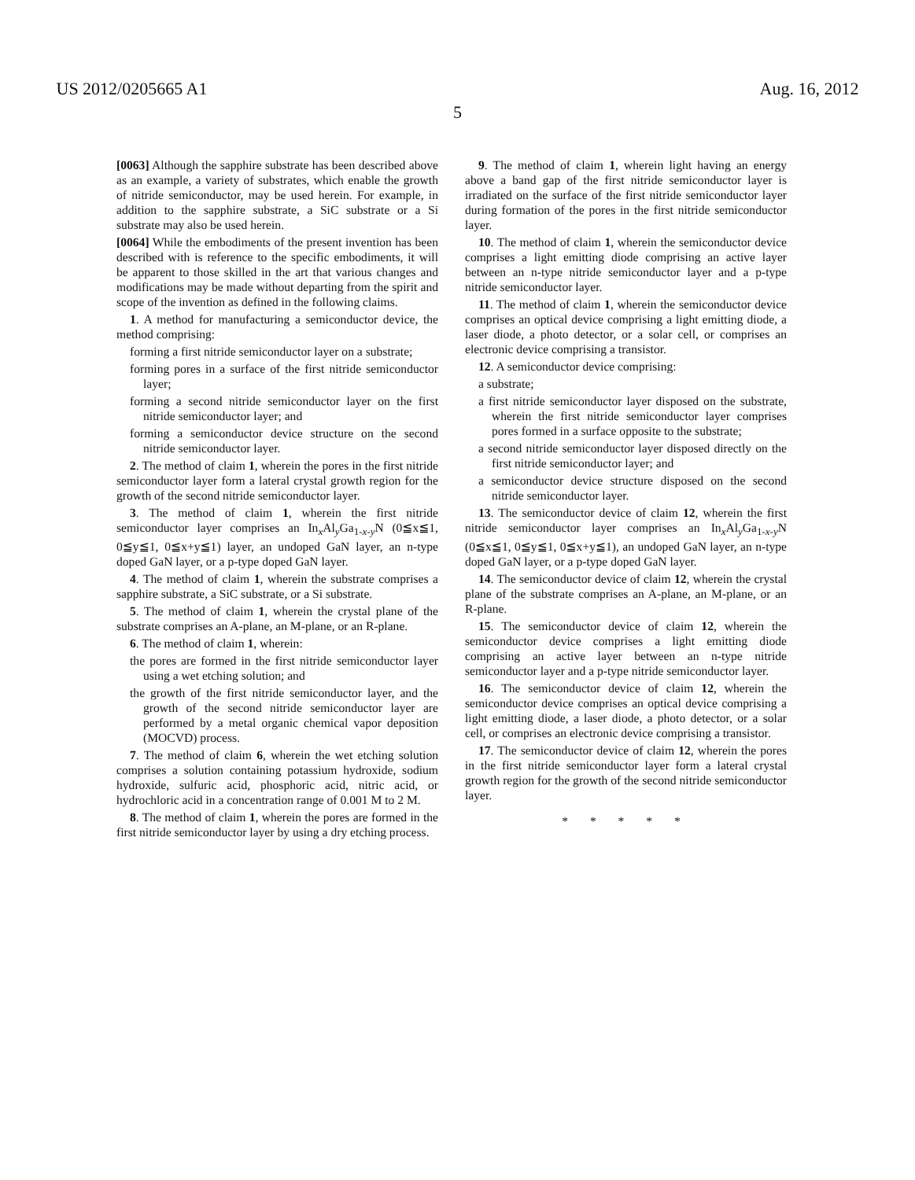US 2012/0205665 A1 Aug. 16, 2012
5
[0063] Although the sapphire substrate has been described above as an example, a variety of substrates, which enable the growth of nitride semiconductor, may be used herein. For example, in addition to the sapphire substrate, a SiC substrate or a Si substrate may also be used herein.
[0064] While the embodiments of the present invention has been described with is reference to the specific embodiments, it will be apparent to those skilled in the art that various changes and modifications may be made without departing from the spirit and scope of the invention as defined in the following claims.
1. A method for manufacturing a semiconductor device, the method comprising:
forming a first nitride semiconductor layer on a substrate;
forming pores in a surface of the first nitride semiconductor layer;
forming a second nitride semiconductor layer on the first nitride semiconductor layer; and
forming a semiconductor device structure on the second nitride semiconductor layer.
2. The method of claim 1, wherein the pores in the first nitride semiconductor layer form a lateral crystal growth region for the growth of the second nitride semiconductor layer.
3. The method of claim 1, wherein the first nitride semiconductor layer comprises an In<sub>x</sub>Al<sub>y</sub>Ga<sub>1-x-y</sub>N (0≦x≦1, 0≦y≦1, 0≦x+y≦1) layer, an undoped GaN layer, an n-type doped GaN layer, or a p-type doped GaN layer.
4. The method of claim 1, wherein the substrate comprises a sapphire substrate, a SiC substrate, or a Si substrate.
5. The method of claim 1, wherein the crystal plane of the substrate comprises an A-plane, an M-plane, or an R-plane.
6. The method of claim 1, wherein:
the pores are formed in the first nitride semiconductor layer using a wet etching solution; and
the growth of the first nitride semiconductor layer, and the growth of the second nitride semiconductor layer are performed by a metal organic chemical vapor deposition (MOCVD) process.
7. The method of claim 6, wherein the wet etching solution comprises a solution containing potassium hydroxide, sodium hydroxide, sulfuric acid, phosphoric acid, nitric acid, or hydrochloric acid in a concentration range of 0.001 M to 2 M.
8. The method of claim 1, wherein the pores are formed in the first nitride semiconductor layer by using a dry etching process.
9. The method of claim 1, wherein light having an energy above a band gap of the first nitride semiconductor layer is irradiated on the surface of the first nitride semiconductor layer during formation of the pores in the first nitride semiconductor layer.
10. The method of claim 1, wherein the semiconductor device comprises a light emitting diode comprising an active layer between an n-type nitride semiconductor layer and a p-type nitride semiconductor layer.
11. The method of claim 1, wherein the semiconductor device comprises an optical device comprising a light emitting diode, a laser diode, a photo detector, or a solar cell, or comprises an electronic device comprising a transistor.
12. A semiconductor device comprising:
a substrate;
a first nitride semiconductor layer disposed on the substrate, wherein the first nitride semiconductor layer comprises pores formed in a surface opposite to the substrate;
a second nitride semiconductor layer disposed directly on the first nitride semiconductor layer; and
a semiconductor device structure disposed on the second nitride semiconductor layer.
13. The semiconductor device of claim 12, wherein the first nitride semiconductor layer comprises an In<sub>x</sub>Al<sub>y</sub>Ga<sub>1-x-y</sub>N (0≦x≦1, 0≦y≦1, 0≦x+y≦1), an undoped GaN layer, an n-type doped GaN layer, or a p-type doped GaN layer.
14. The semiconductor device of claim 12, wherein the crystal plane of the substrate comprises an A-plane, an M-plane, or an R-plane.
15. The semiconductor device of claim 12, wherein the semiconductor device comprises a light emitting diode comprising an active layer between an n-type nitride semiconductor layer and a p-type nitride semiconductor layer.
16. The semiconductor device of claim 12, wherein the semiconductor device comprises an optical device comprising a light emitting diode, a laser diode, a photo detector, or a solar cell, or comprises an electronic device comprising a transistor.
17. The semiconductor device of claim 12, wherein the pores in the first nitride semiconductor layer form a lateral crystal growth region for the growth of the second nitride semiconductor layer.
* * * * *